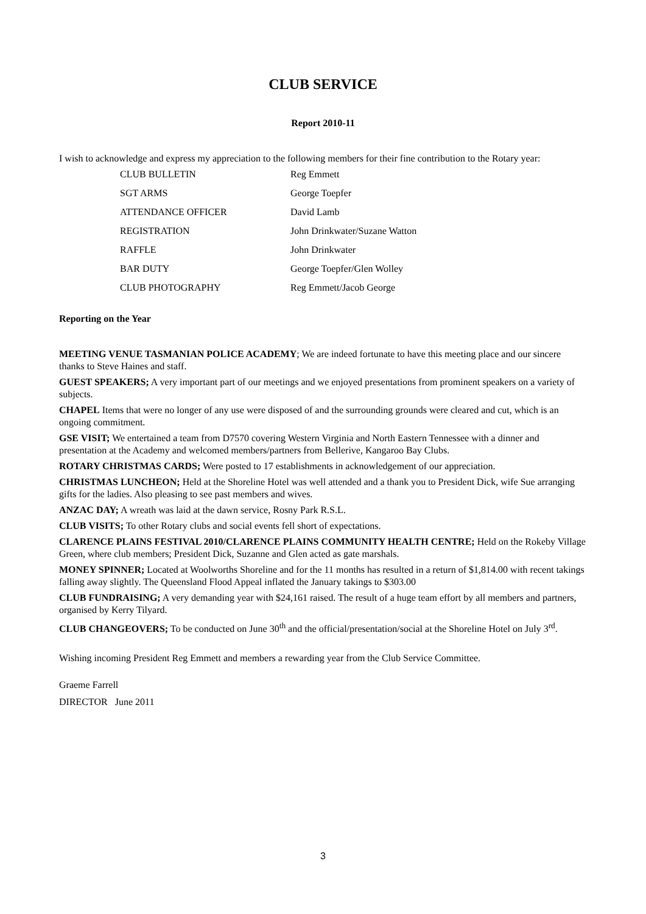CLUB SERVICE
Report 2010-11
I wish to acknowledge and express my appreciation to the following members for their fine contribution to the Rotary year:
| CLUB BULLETIN | Reg Emmett |
| SGT ARMS | George Toepfer |
| ATTENDANCE OFFICER | David Lamb |
| REGISTRATION | John Drinkwater/Suzane Watton |
| RAFFLE | John Drinkwater |
| BAR DUTY | George Toepfer/Glen Wolley |
| CLUB PHOTOGRAPHY | Reg Emmett/Jacob George |
Reporting on the Year
MEETING VENUE TASMANIAN POLICE ACADEMY; We are indeed fortunate to have this meeting place and our sincere thanks to Steve Haines and staff.
GUEST SPEAKERS; A very important part of our meetings and we enjoyed presentations from prominent speakers on a variety of subjects.
CHAPEL Items that were no longer of any use were disposed of and the surrounding grounds were cleared and cut, which is an ongoing commitment.
GSE VISIT; We entertained a team from D7570 covering Western Virginia and North Eastern Tennessee with a dinner and presentation at the Academy and welcomed members/partners from Bellerive, Kangaroo Bay Clubs.
ROTARY CHRISTMAS CARDS; Were posted to 17 establishments in acknowledgement of our appreciation.
CHRISTMAS LUNCHEON; Held at the Shoreline Hotel was well attended and a thank you to President Dick, wife Sue arranging gifts for the ladies. Also pleasing to see past members and wives.
ANZAC DAY; A wreath was laid at the dawn service, Rosny Park R.S.L.
CLUB VISITS; To other Rotary clubs and social events fell short of expectations.
CLARENCE PLAINS FESTIVAL 2010/CLARENCE PLAINS COMMUNITY HEALTH CENTRE; Held on the Rokeby Village Green, where club members; President Dick, Suzanne and Glen acted as gate marshals.
MONEY SPINNER; Located at Woolworths Shoreline and for the 11 months has resulted in a return of $1,814.00 with recent takings falling away slightly. The Queensland Flood Appeal inflated the January takings to $303.00
CLUB FUNDRAISING; A very demanding year with $24,161 raised. The result of a huge team effort by all members and partners, organised by Kerry Tilyard.
CLUB CHANGEOVERS; To be conducted on June 30<sup>th</sup> and the official/presentation/social at the Shoreline Hotel on July 3<sup>rd</sup>.
Wishing incoming President Reg Emmett and members a rewarding year from the Club Service Committee.
Graeme Farrell
DIRECTOR June 2011
3